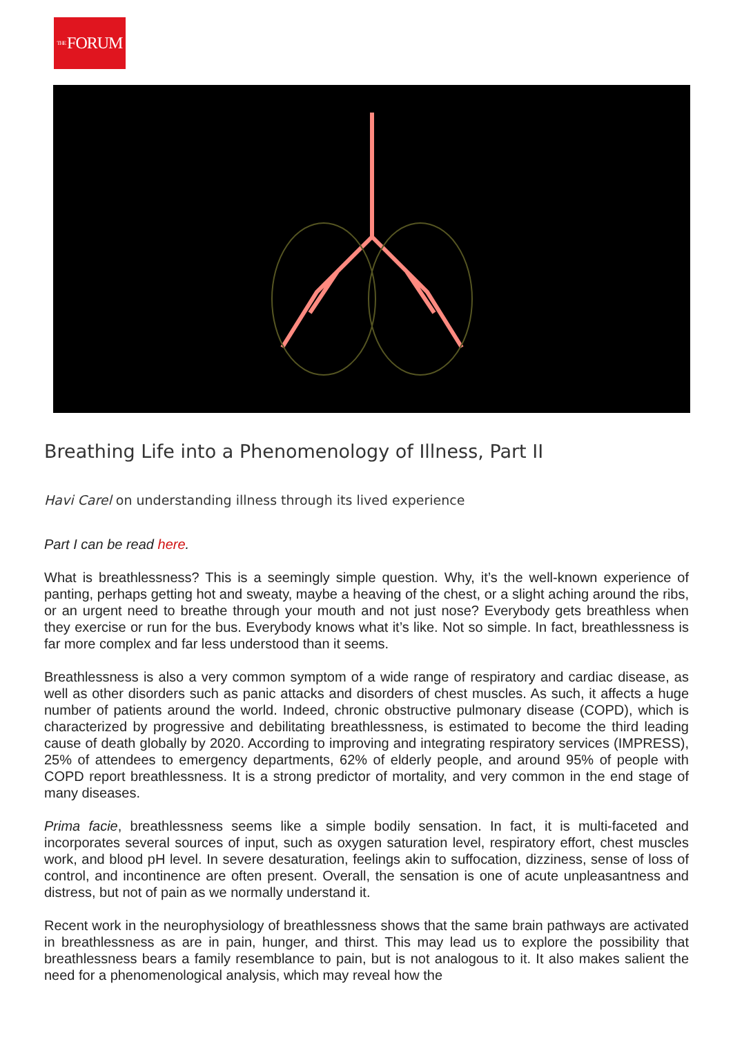THE FORUM
Breathing Life into a Phenomenology of Illness, Part II
Havi Carel on understanding illness through its lived experience
Part I can be read here.
What is breathlessness? This is a seemingly simple question. Why, it’s the well-known experience of panting, perhaps getting hot and sweaty, maybe a heaving of the chest, or a slight aching around the ribs, or an urgent need to breathe through your mouth and not just nose? Everybody gets breathless when they exercise or run for the bus. Everybody knows what it’s like. Not so simple. In fact, breathlessness is far more complex and far less understood than it seems.
Breathlessness is also a very common symptom of a wide range of respiratory and cardiac disease, as well as other disorders such as panic attacks and disorders of chest muscles. As such, it affects a huge number of patients around the world. Indeed, chronic obstructive pulmonary disease (COPD), which is characterized by progressive and debilitating breathlessness, is estimated to become the third leading cause of death globally by 2020. According to improving and integrating respiratory services (IMPRESS), 25% of attendees to emergency departments, 62% of elderly people, and around 95% of people with COPD report breathlessness. It is a strong predictor of mortality, and very common in the end stage of many diseases.
Prima facie, breathlessness seems like a simple bodily sensation. In fact, it is multi-faceted and incorporates several sources of input, such as oxygen saturation level, respiratory effort, chest muscles work, and blood pH level. In severe desaturation, feelings akin to suffocation, dizziness, sense of loss of control, and incontinence are often present. Overall, the sensation is one of acute unpleasantness and distress, but not of pain as we normally understand it.
Recent work in the neurophysiology of breathlessness shows that the same brain pathways are activated in breathlessness as are in pain, hunger, and thirst. This may lead us to explore the possibility that breathlessness bears a family resemblance to pain, but is not analogous to it. It also makes salient the need for a phenomenological analysis, which may reveal how the